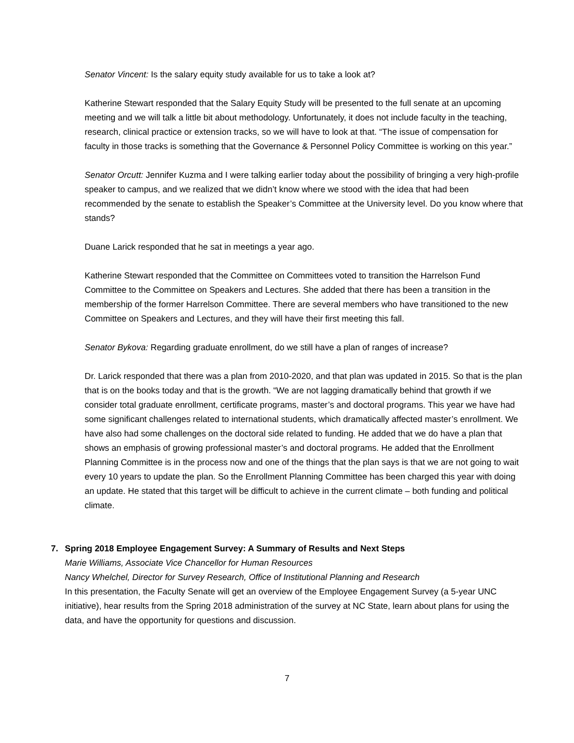Senator Vincent: Is the salary equity study available for us to take a look at?
Katherine Stewart responded that the Salary Equity Study will be presented to the full senate at an upcoming meeting and we will talk a little bit about methodology. Unfortunately, it does not include faculty in the teaching, research, clinical practice or extension tracks, so we will have to look at that. “The issue of compensation for faculty in those tracks is something that the Governance & Personnel Policy Committee is working on this year.”
Senator Orcutt: Jennifer Kuzma and I were talking earlier today about the possibility of bringing a very high-profile speaker to campus, and we realized that we didn’t know where we stood with the idea that had been recommended by the senate to establish the Speaker’s Committee at the University level. Do you know where that stands?
Duane Larick responded that he sat in meetings a year ago.
Katherine Stewart responded that the Committee on Committees voted to transition the Harrelson Fund Committee to the Committee on Speakers and Lectures. She added that there has been a transition in the membership of the former Harrelson Committee. There are several members who have transitioned to the new Committee on Speakers and Lectures, and they will have their first meeting this fall.
Senator Bykova: Regarding graduate enrollment, do we still have a plan of ranges of increase?
Dr. Larick responded that there was a plan from 2010-2020, and that plan was updated in 2015. So that is the plan that is on the books today and that is the growth. “We are not lagging dramatically behind that growth if we consider total graduate enrollment, certificate programs, master’s and doctoral programs. This year we have had some significant challenges related to international students, which dramatically affected master’s enrollment. We have also had some challenges on the doctoral side related to funding. He added that we do have a plan that shows an emphasis of growing professional master’s and doctoral programs. He added that the Enrollment Planning Committee is in the process now and one of the things that the plan says is that we are not going to wait every 10 years to update the plan. So the Enrollment Planning Committee has been charged this year with doing an update. He stated that this target will be difficult to achieve in the current climate – both funding and political climate.
7. Spring 2018 Employee Engagement Survey: A Summary of Results and Next Steps
Marie Williams, Associate Vice Chancellor for Human Resources
Nancy Whelchel, Director for Survey Research, Office of Institutional Planning and Research
In this presentation, the Faculty Senate will get an overview of the Employee Engagement Survey (a 5-year UNC initiative), hear results from the Spring 2018 administration of the survey at NC State, learn about plans for using the data, and have the opportunity for questions and discussion.
7